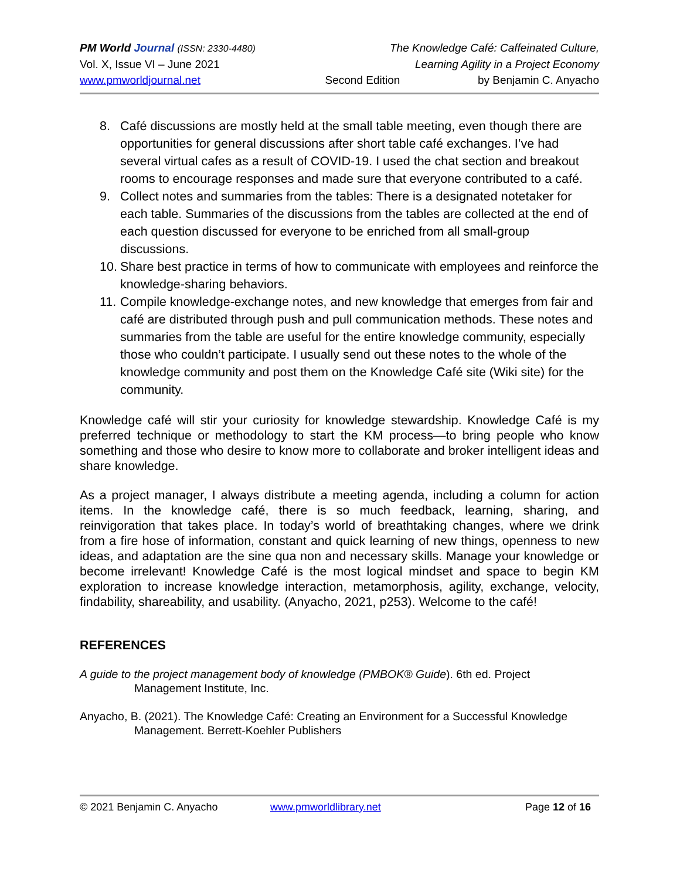PM World Journal (ISSN: 2330-4480) The Knowledge Café: Caffeinated Culture,
Vol. X, Issue VI – June 2021 Learning Agility in a Project Economy
www.pmworldjournal.net Second Edition by Benjamin C. Anyacho
8. Café discussions are mostly held at the small table meeting, even though there are opportunities for general discussions after short table café exchanges. I’ve had several virtual cafes as a result of COVID-19. I used the chat section and breakout rooms to encourage responses and made sure that everyone contributed to a café.
9. Collect notes and summaries from the tables: There is a designated notetaker for each table. Summaries of the discussions from the tables are collected at the end of each question discussed for everyone to be enriched from all small-group discussions.
10. Share best practice in terms of how to communicate with employees and reinforce the knowledge-sharing behaviors.
11. Compile knowledge-exchange notes, and new knowledge that emerges from fair and café are distributed through push and pull communication methods. These notes and summaries from the table are useful for the entire knowledge community, especially those who couldn’t participate. I usually send out these notes to the whole of the knowledge community and post them on the Knowledge Café site (Wiki site) for the community.
Knowledge café will stir your curiosity for knowledge stewardship. Knowledge Café is my preferred technique or methodology to start the KM process—to bring people who know something and those who desire to know more to collaborate and broker intelligent ideas and share knowledge.
As a project manager, I always distribute a meeting agenda, including a column for action items. In the knowledge café, there is so much feedback, learning, sharing, and reinvigoration that takes place. In today’s world of breathtaking changes, where we drink from a fire hose of information, constant and quick learning of new things, openness to new ideas, and adaptation are the sine qua non and necessary skills. Manage your knowledge or become irrelevant! Knowledge Café is the most logical mindset and space to begin KM exploration to increase knowledge interaction, metamorphosis, agility, exchange, velocity, findability, shareability, and usability. (Anyacho, 2021, p253). Welcome to the café!
REFERENCES
A guide to the project management body of knowledge (PMBOK® Guide). 6th ed. Project Management Institute, Inc.
Anyacho, B. (2021). The Knowledge Café: Creating an Environment for a Successful Knowledge Management. Berrett-Koehler Publishers
© 2021 Benjamin C. Anyacho www.pmworldlibrary.net Page 12 of 16